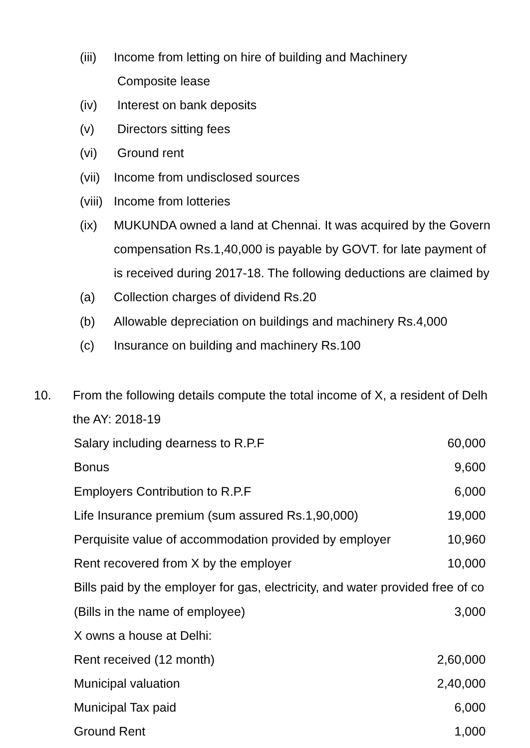(iii) Income from letting on hire of building and Machinery
Composite lease
(iv) Interest on bank deposits
(v) Directors sitting fees
(vi) Ground rent
(vii) Income from undisclosed sources
(viii) Income from lotteries
(ix) MUKUNDA owned a land at Chennai. It was acquired by the Govern
compensation Rs.1,40,000 is payable by GOVT. for late payment of
is received during 2017-18. The following deductions are claimed by
(a) Collection charges of dividend Rs.20
(b) Allowable depreciation on buildings and machinery Rs.4,000
(c) Insurance on building and machinery Rs.100
10. From the following details compute the total income of X, a resident of Delh
the AY: 2018-19
| Salary including dearness to R.P.F | 60,000 |
| Bonus | 9,600 |
| Employers Contribution to R.P.F | 6,000 |
| Life Insurance premium (sum assured Rs.1,90,000) | 19,000 |
| Perquisite value of accommodation provided by employer | 10,960 |
| Rent recovered from X by the employer | 10,000 |
| Bills paid by the employer for gas, electricity, and water provided free of co | |
| (Bills in the name of employee) | 3,000 |
| X owns a house at Delhi: | |
| Rent received (12 month) | 2,60,000 |
| Municipal valuation | 2,40,000 |
| Municipal Tax paid | 6,000 |
| Ground Rent | 1,000 |